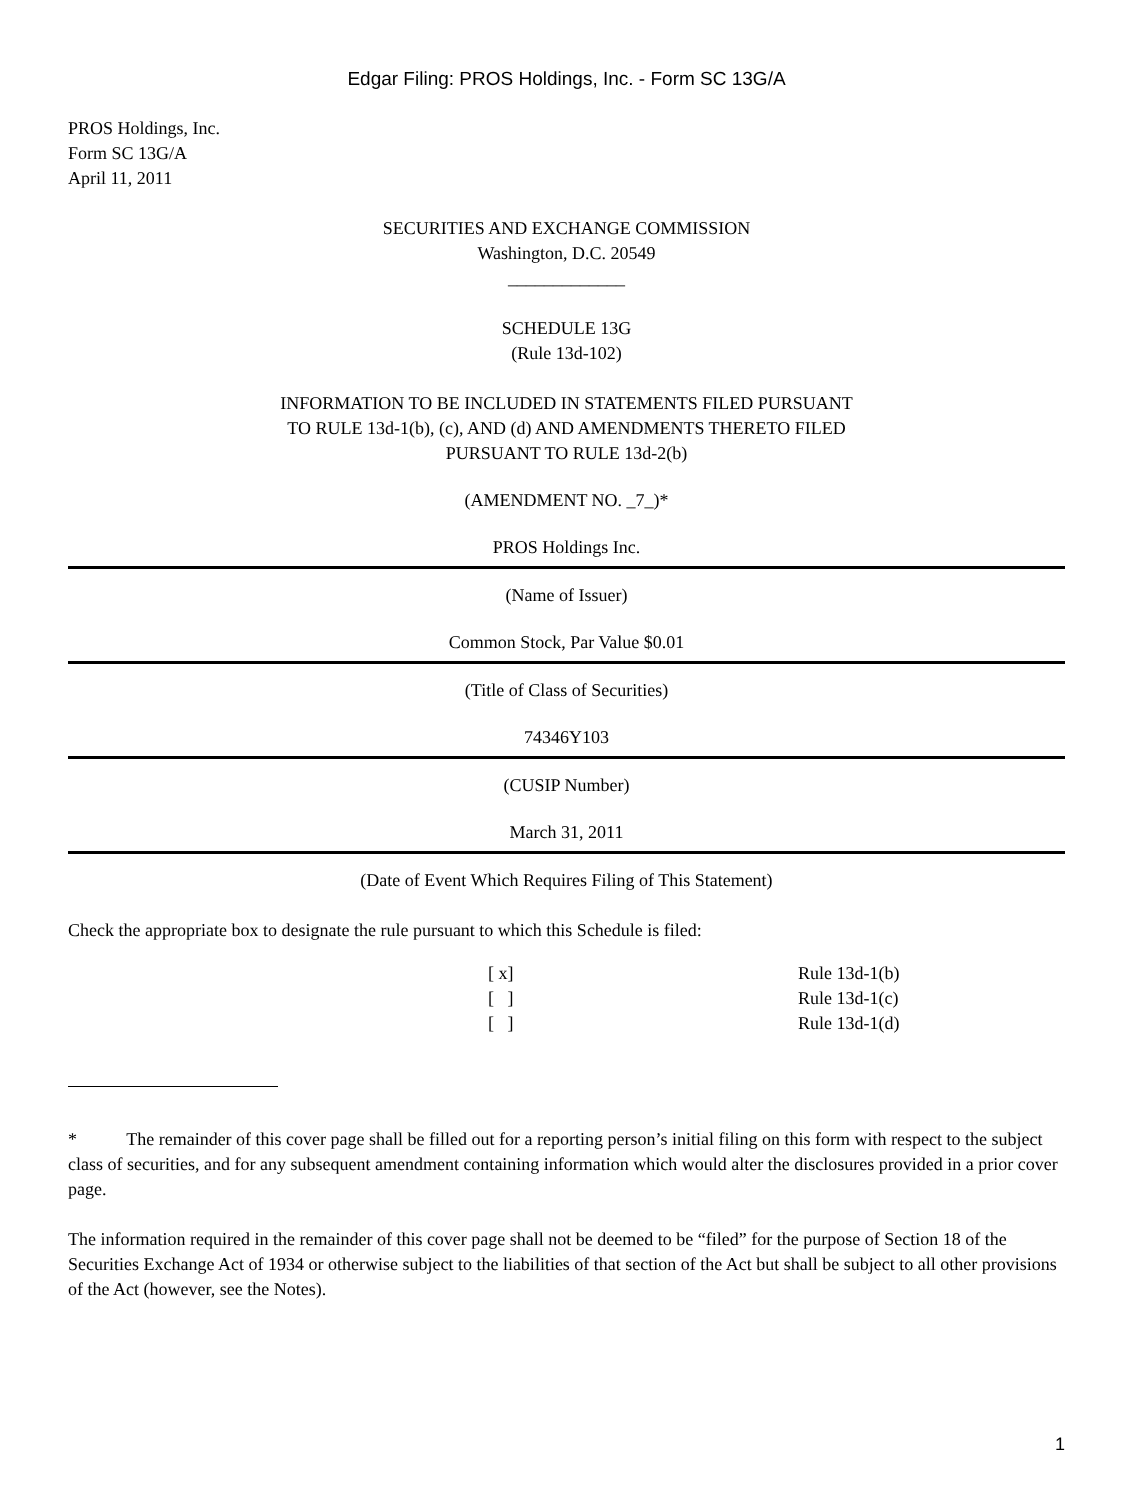Edgar Filing: PROS Holdings, Inc. - Form SC 13G/A
PROS Holdings, Inc.
Form SC 13G/A
April 11, 2011
SECURITIES AND EXCHANGE COMMISSION
Washington, D.C. 20549
_____________
SCHEDULE 13G
(Rule 13d-102)
INFORMATION TO BE INCLUDED IN STATEMENTS FILED PURSUANT
TO RULE 13d-1(b), (c), AND (d) AND AMENDMENTS THERETO FILED
PURSUANT TO RULE 13d-2(b)
(AMENDMENT NO. _7_)*
PROS Holdings Inc.
(Name of Issuer)
Common Stock, Par Value $0.01
(Title of Class of Securities)
74346Y103
(CUSIP Number)
March 31, 2011
(Date of Event Which Requires Filing of This Statement)
Check the appropriate box to designate the rule pursuant to which this Schedule is filed:
| | [ x] | Rule 13d-1(b) |
| | [ ] | Rule 13d-1(c) |
| | [ ] | Rule 13d-1(d) |
* The remainder of this cover page shall be filled out for a reporting person’s initial filing on this form with respect to the subject class of securities, and for any subsequent amendment containing information which would alter the disclosures provided in a prior cover page.
The information required in the remainder of this cover page shall not be deemed to be “filed” for the purpose of Section 18 of the Securities Exchange Act of 1934 or otherwise subject to the liabilities of that section of the Act but shall be subject to all other provisions of the Act (however, see the Notes).
1